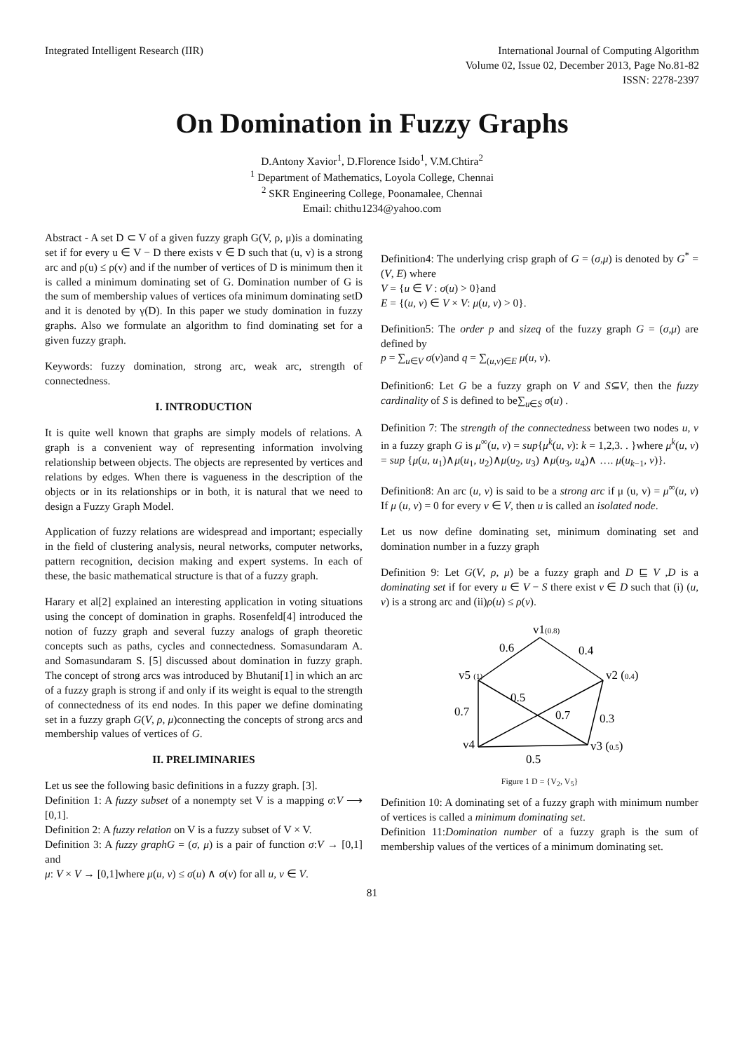Integrated Intelligent Research (IIR)
International Journal of Computing Algorithm
Volume 02, Issue 02, December 2013, Page No.81-82
ISSN: 2278-2397
On Domination in Fuzzy Graphs
D.Antony Xavior<sup>1</sup>, D.Florence Isido<sup>1</sup>, V.M.Chtira<sup>2</sup>
<sup>1</sup> Department of Mathematics, Loyola College, Chennai
<sup>2</sup> SKR Engineering College, Poonamalee, Chennai
Email: chithu1234@yahoo.com
Abstract - A set D ⊂ V of a given fuzzy graph G(V, ρ, μ)is a dominating set if for every u ∈ V − D there exists v ∈ D such that (u, v) is a strong arc and ρ(u) ≤ ρ(v) and if the number of vertices of D is minimum then it is called a minimum dominating set of G. Domination number of G is the sum of membership values of vertices ofa minimum dominating setD and it is denoted by γ(D). In this paper we study domination in fuzzy graphs. Also we formulate an algorithm to find dominating set for a given fuzzy graph.
Keywords: fuzzy domination, strong arc, weak arc, strength of connectedness.
I. INTRODUCTION
It is quite well known that graphs are simply models of relations. A graph is a convenient way of representing information involving relationship between objects. The objects are represented by vertices and relations by edges. When there is vagueness in the description of the objects or in its relationships or in both, it is natural that we need to design a Fuzzy Graph Model.
Application of fuzzy relations are widespread and important; especially in the field of clustering analysis, neural networks, computer networks, pattern recognition, decision making and expert systems. In each of these, the basic mathematical structure is that of a fuzzy graph.
Harary et al[2] explained an interesting application in voting situations using the concept of domination in graphs. Rosenfeld[4] introduced the notion of fuzzy graph and several fuzzy analogs of graph theoretic concepts such as paths, cycles and connectedness. Somasundaram A. and Somasundaram S. [5] discussed about domination in fuzzy graph. The concept of strong arcs was introduced by Bhutani[1] in which an arc of a fuzzy graph is strong if and only if its weight is equal to the strength of connectedness of its end nodes. In this paper we define dominating set in a fuzzy graph G(V, ρ, μ)connecting the concepts of strong arcs and membership values of vertices of G.
II. PRELIMINARIES
Let us see the following basic definitions in a fuzzy graph. [3].
Definition 1: A fuzzy subset of a nonempty set V is a mapping σ:V ⟶ [0,1].
Definition 2: A fuzzy relation on V is a fuzzy subset of V × V.
Definition 3: A fuzzy graphG = (σ, μ) is a pair of function σ:V → [0,1] and
μ: V × V → [0,1]where μ(u, v) ≤ σ(u) ∧ σ(v) for all u, v ∈ V.
Definition4: The underlying crisp graph of G = (σ,μ) is denoted by G<sup>*</sup> = (V, E) where
V = {u ∈ V : σ(u) > 0}and
E = {(u, v) ∈ V × V: μ(u, v) > 0}.
Definition5: The order p and sizeq of the fuzzy graph G = (σ,μ) are defined by
p = ∑<sub>u∈V</sub> σ(v)and q = ∑<sub>(u,v)∈E</sub> μ(u, v).
Definition6: Let G be a fuzzy graph on V and S⊆V, then the fuzzy cardinality of S is defined to be∑<sub>u∈S</sub> σ(u) .
Definition 7: The strength of the connectedness between two nodes u, v in a fuzzy graph G is μ<sup>∞</sup>(u, v) = sup{μ<sup>k</sup>(u, v): k = 1,2,3. . }where μ<sup>k</sup>(u, v) = sup {μ(u, u<sub>1</sub>)∧μ(u<sub>1</sub>, u<sub>2</sub>)∧μ(u<sub>2</sub>, u<sub>3</sub>) ∧μ(u<sub>3</sub>, u<sub>4</sub>)∧ …. μ(u<sub>k−1</sub>, v)}.
Definition8: An arc (u, v) is said to be a strong arc if μ (u, v) = μ<sup>∞</sup>(u, v) If μ (u, v) = 0 for every v ∈ V, then u is called an isolated node.
Let us now define dominating set, minimum dominating set and domination number in a fuzzy graph
Definition 9: Let G(V, ρ, μ) be a fuzzy graph and D ⊑ V ,D is a dominating set if for every u ∈ V − S there exist v ∈ D such that (i) (u, v) is a strong arc and (ii)ρ(u) ≤ ρ(v).
v1(0.8)
v5 (1)
v2 (0.4)
v4
v3 (0.5)
0.6
0.4
0.5
0.7
0.7
0.3
0.5
Figure 1 D = {V<sub>2</sub>, V<sub>5</sub>}
Definition 10: A dominating set of a fuzzy graph with minimum number of vertices is called a minimum dominating set.
Definition 11:Domination number of a fuzzy graph is the sum of membership values of the vertices of a minimum dominating set.
81